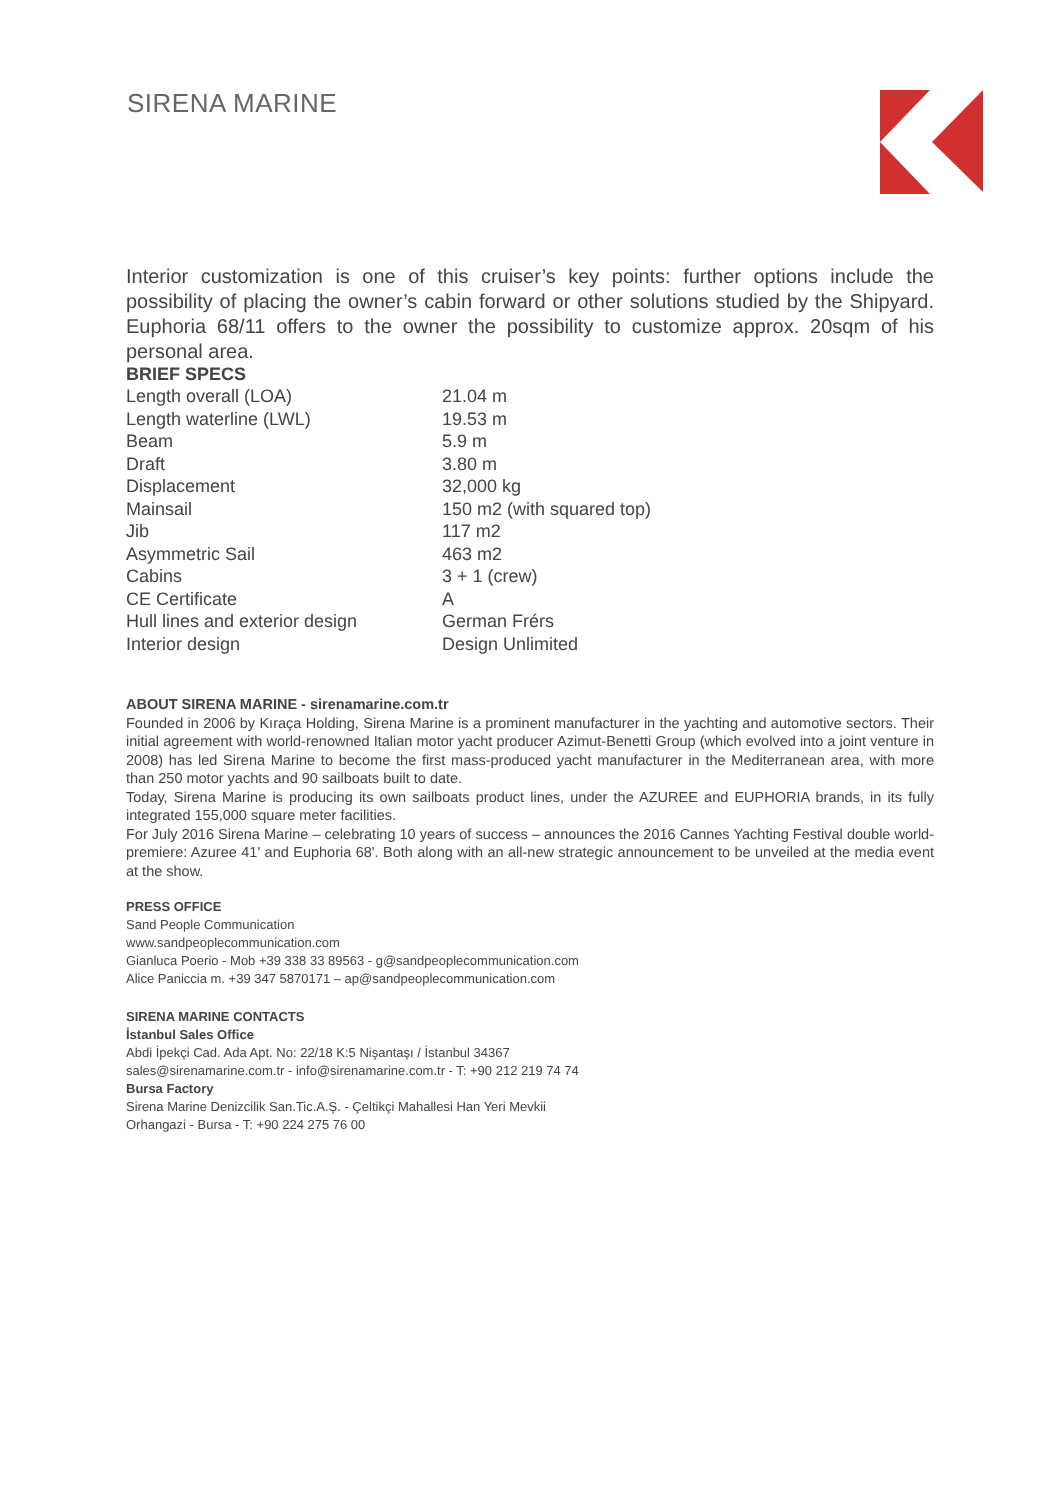SIRENA MARINE
Interior customization is one of this cruiser’s key points: further options include the possibility of placing the owner’s cabin forward or other solutions studied by the Shipyard. Euphoria 68/11 offers to the owner the possibility to customize approx. 20sqm of his personal area.
BRIEF SPECS
| Length overall (LOA) | 21.04 m |
| Length waterline (LWL) | 19.53 m |
| Beam | 5.9 m |
| Draft | 3.80 m |
| Displacement | 32,000 kg |
| Mainsail | 150 m2 (with squared top) |
| Jib | 117 m2 |
| Asymmetric Sail | 463 m2 |
| Cabins | 3 + 1 (crew) |
| CE Certificate | A |
| Hull lines and exterior design | German Frérs |
| Interior design | Design Unlimited |
ABOUT SIRENA MARINE - sirenamarine.com.tr
Founded in 2006 by Kıraça Holding, Sirena Marine is a prominent manufacturer in the yachting and automotive sectors. Their initial agreement with world-renowned Italian motor yacht producer Azimut-Benetti Group (which evolved into a joint venture in 2008) has led Sirena Marine to become the first mass-produced yacht manufacturer in the Mediterranean area, with more than 250 motor yachts and 90 sailboats built to date.
Today, Sirena Marine is producing its own sailboats product lines, under the AZUREE and EUPHORIA brands, in its fully integrated 155,000 square meter facilities.
For July 2016 Sirena Marine – celebrating 10 years of success – announces the 2016 Cannes Yachting Festival double world-premiere: Azuree 41' and Euphoria 68'. Both along with an all-new strategic announcement to be unveiled at the media event at the show.
PRESS OFFICE
Sand People Communication
www.sandpeoplecommunication.com
Gianluca Poerio - Mob +39 338 33 89563 - g@sandpeoplecommunication.com
Alice Paniccia m. +39 347 5870171 – ap@sandpeoplecommunication.com
SIRENA MARINE CONTACTS
İstanbul Sales Office
Abdi İpekçi Cad. Ada Apt. No: 22/18 K:5 Nişantaşı / İstanbul 34367
sales@sirenamarine.com.tr - info@sirenamarine.com.tr - T: +90 212 219 74 74
Bursa Factory
Sirena Marine Denizcilik San.Tic.A.Ş. - Çeltikçi Mahallesi Han Yeri Mevkii
Orhangazi - Bursa - T: +90 224 275 76 00